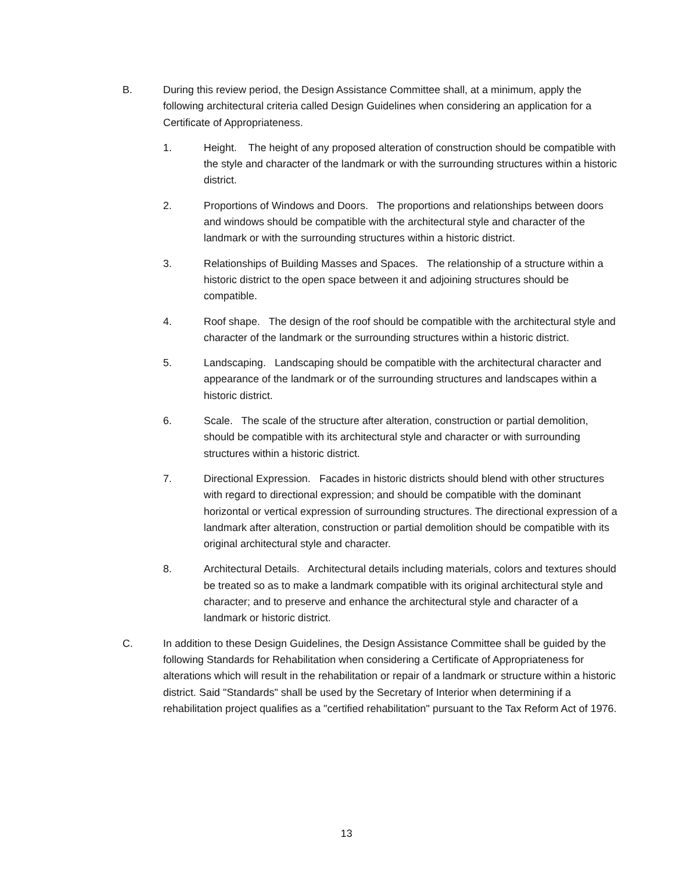B. During this review period, the Design Assistance Committee shall, at a minimum, apply the following architectural criteria called Design Guidelines when considering an application for a Certificate of Appropriateness.
1. Height. The height of any proposed alteration of construction should be compatible with the style and character of the landmark or with the surrounding structures within a historic district.
2. Proportions of Windows and Doors. The proportions and relationships between doors and windows should be compatible with the architectural style and character of the landmark or with the surrounding structures within a historic district.
3. Relationships of Building Masses and Spaces. The relationship of a structure within a historic district to the open space between it and adjoining structures should be compatible.
4. Roof shape. The design of the roof should be compatible with the architectural style and character of the landmark or the surrounding structures within a historic district.
5. Landscaping. Landscaping should be compatible with the architectural character and appearance of the landmark or of the surrounding structures and landscapes within a historic district.
6. Scale. The scale of the structure after alteration, construction or partial demolition, should be compatible with its architectural style and character or with surrounding structures within a historic district.
7. Directional Expression. Facades in historic districts should blend with other structures with regard to directional expression; and should be compatible with the dominant horizontal or vertical expression of surrounding structures. The directional expression of a landmark after alteration, construction or partial demolition should be compatible with its original architectural style and character.
8. Architectural Details. Architectural details including materials, colors and textures should be treated so as to make a landmark compatible with its original architectural style and character; and to preserve and enhance the architectural style and character of a landmark or historic district.
C. In addition to these Design Guidelines, the Design Assistance Committee shall be guided by the following Standards for Rehabilitation when considering a Certificate of Appropriateness for alterations which will result in the rehabilitation or repair of a landmark or structure within a historic district. Said "Standards" shall be used by the Secretary of Interior when determining if a rehabilitation project qualifies as a "certified rehabilitation" pursuant to the Tax Reform Act of 1976.
13